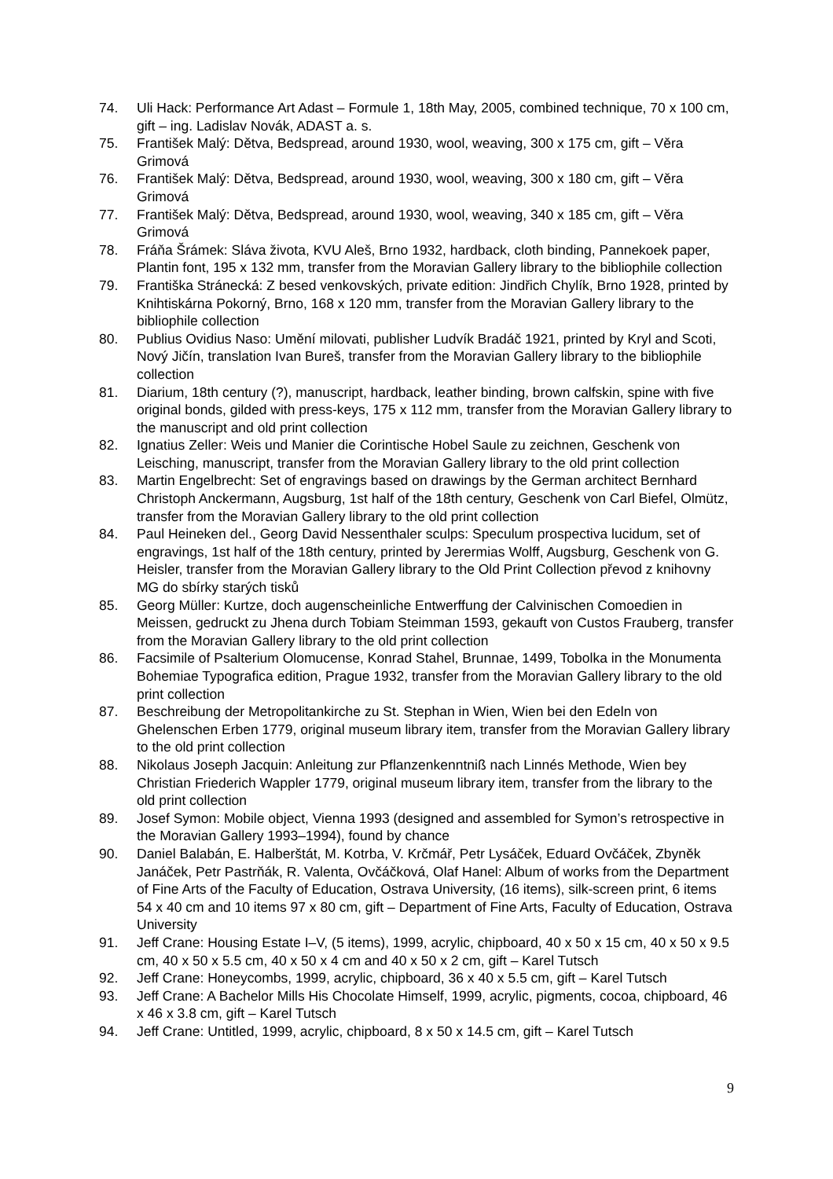74. Uli Hack: Performance Art Adast – Formule 1, 18th May, 2005, combined technique, 70 x 100 cm, gift – ing. Ladislav Novák, ADAST a. s.
75. František Malý: Dětva, Bedspread, around 1930, wool, weaving, 300 x 175 cm, gift – Věra Grimová
76. František Malý: Dětva, Bedspread, around 1930, wool, weaving, 300 x 180 cm, gift – Věra Grimová
77. František Malý: Dětva, Bedspread, around 1930, wool, weaving, 340 x 185 cm, gift – Věra Grimová
78. Fráňa Šrámek: Sláva života, KVU Aleš, Brno 1932, hardback, cloth binding, Pannekoek paper, Plantin font, 195 x 132 mm, transfer from the Moravian Gallery library to the bibliophile collection
79. Františka Stránecká: Z besed venkovských, private edition: Jindřich Chylík, Brno 1928, printed by Knihtiskárna Pokorný, Brno, 168 x 120 mm, transfer from the Moravian Gallery library to the bibliophile collection
80. Publius Ovidius Naso: Umění milovati, publisher Ludvík Bradáč 1921, printed by Kryl and Scoti, Nový Jičín, translation Ivan Bureš, transfer from the Moravian Gallery library to the bibliophile collection
81. Diarium, 18th century (?), manuscript, hardback, leather binding, brown calfskin, spine with five original bonds, gilded with press-keys, 175 x 112 mm, transfer from the Moravian Gallery library to the manuscript and old print collection
82. Ignatius Zeller: Weis und Manier die Corintische Hobel Saule zu zeichnen, Geschenk von Leisching, manuscript, transfer from the Moravian Gallery library to the old print collection
83. Martin Engelbrecht: Set of engravings based on drawings by the German architect Bernhard Christoph Anckermann, Augsburg, 1st half of the 18th century, Geschenk von Carl Biefel, Olmütz, transfer from the Moravian Gallery library to the old print collection
84. Paul Heineken del., Georg David Nessenthaler sculps: Speculum prospectiva lucidum, set of engravings, 1st half of the 18th century, printed by Jerermias Wolff, Augsburg, Geschenk von G. Heisler, transfer from the Moravian Gallery library to the Old Print Collection převod z knihovny MG do sbírky starých tisků
85. Georg Müller: Kurtze, doch augenscheinliche Entwerffung der Calvinischen Comoedien in Meissen, gedruckt zu Jhena durch Tobiam Steimman 1593, gekauft von Custos Frauberg, transfer from the Moravian Gallery library to the old print collection
86. Facsimile of Psalterium Olomucense, Konrad Stahel, Brunnae, 1499, Tobolka in the Monumenta Bohemiae Typografica edition, Prague 1932, transfer from the Moravian Gallery library to the old print collection
87. Beschreibung der Metropolitankirche zu St. Stephan in Wien, Wien bei den Edeln von Ghelenschen Erben 1779, original museum library item, transfer from the Moravian Gallery library to the old print collection
88. Nikolaus Joseph Jacquin: Anleitung zur Pflanzenkenntniß nach Linnés Methode, Wien bey Christian Friederich Wappler 1779, original museum library item, transfer from the library to the old print collection
89. Josef Symon: Mobile object, Vienna 1993 (designed and assembled for Symon’s retrospective in the Moravian Gallery 1993–1994), found by chance
90. Daniel Balabán, E. Halberštát, M. Kotrba, V. Krčmář, Petr Lysáček, Eduard Ovčáček, Zbyněk Janáček, Petr Pastrňák, R. Valenta, Ovčáčková, Olaf Hanel: Album of works from the Department of Fine Arts of the Faculty of Education, Ostrava University, (16 items), silk-screen print, 6 items 54 x 40 cm and 10 items 97 x 80 cm, gift – Department of Fine Arts, Faculty of Education, Ostrava University
91. Jeff Crane: Housing Estate I–V, (5 items), 1999, acrylic, chipboard, 40 x 50 x 15 cm, 40 x 50 x 9.5 cm, 40 x 50 x 5.5 cm, 40 x 50 x 4 cm and 40 x 50 x 2 cm, gift – Karel Tutsch
92. Jeff Crane: Honeycombs, 1999, acrylic, chipboard, 36 x 40 x 5.5 cm, gift – Karel Tutsch
93. Jeff Crane: A Bachelor Mills His Chocolate Himself, 1999, acrylic, pigments, cocoa, chipboard, 46 x 46 x 3.8 cm, gift – Karel Tutsch
94. Jeff Crane: Untitled, 1999, acrylic, chipboard, 8 x 50 x 14.5 cm, gift – Karel Tutsch
9